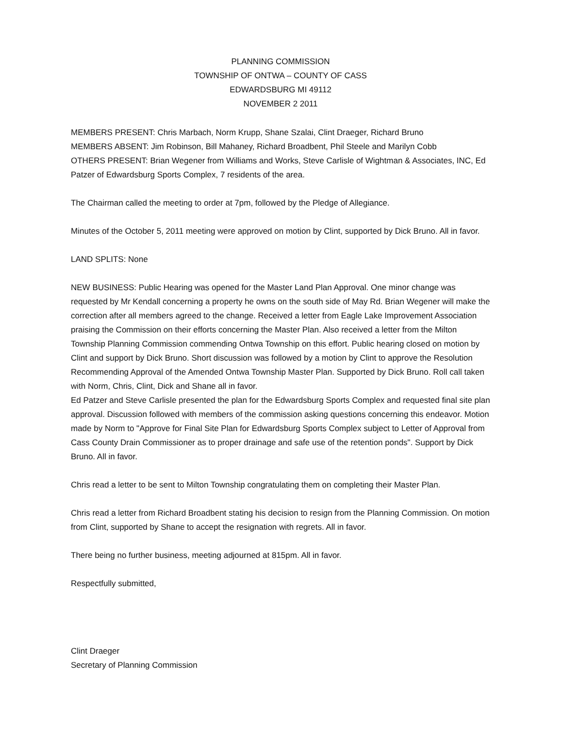PLANNING COMMISSION
TOWNSHIP OF ONTWA – COUNTY OF CASS
EDWARDSBURG MI 49112
NOVEMBER 2 2011
MEMBERS PRESENT: Chris Marbach, Norm Krupp, Shane Szalai, Clint Draeger, Richard Bruno
MEMBERS ABSENT: Jim Robinson, Bill Mahaney, Richard Broadbent, Phil Steele and Marilyn Cobb
OTHERS PRESENT: Brian Wegener from Williams and Works, Steve Carlisle of Wightman & Associates, INC, Ed Patzer of Edwardsburg Sports Complex, 7 residents of the area.
The Chairman called the meeting to order at 7pm, followed by the Pledge of Allegiance.
Minutes of the October 5, 2011 meeting were approved on motion by Clint, supported by Dick Bruno. All in favor.
LAND SPLITS: None
NEW BUSINESS: Public Hearing was opened for the Master Land Plan Approval. One minor change was requested by Mr Kendall concerning a property he owns on the south side of May Rd. Brian Wegener will make the correction after all members agreed to the change. Received a letter from Eagle Lake Improvement Association praising the Commission on their efforts concerning the Master Plan. Also received a letter from the Milton Township Planning Commission commending Ontwa Township on this effort. Public hearing closed on motion by Clint and support by Dick Bruno. Short discussion was followed by a motion by Clint to approve the Resolution Recommending Approval of the Amended Ontwa Township Master Plan. Supported by Dick Bruno. Roll call taken with Norm, Chris, Clint, Dick and Shane all in favor.
Ed Patzer and Steve Carlisle presented the plan for the Edwardsburg Sports Complex and requested final site plan approval. Discussion followed with members of the commission asking questions concerning this endeavor. Motion made by Norm to "Approve for Final Site Plan for Edwardsburg Sports Complex subject to Letter of Approval from Cass County Drain Commissioner as to proper drainage and safe use of the retention ponds". Support by Dick Bruno. All in favor.
Chris read a letter to be sent to Milton Township congratulating them on completing their Master Plan.
Chris read a letter from Richard Broadbent stating his decision to resign from the Planning Commission. On motion from Clint, supported by Shane to accept the resignation with regrets. All in favor.
There being no further business, meeting adjourned at 815pm. All in favor.
Respectfully submitted,
Clint Draeger
Secretary of Planning Commission